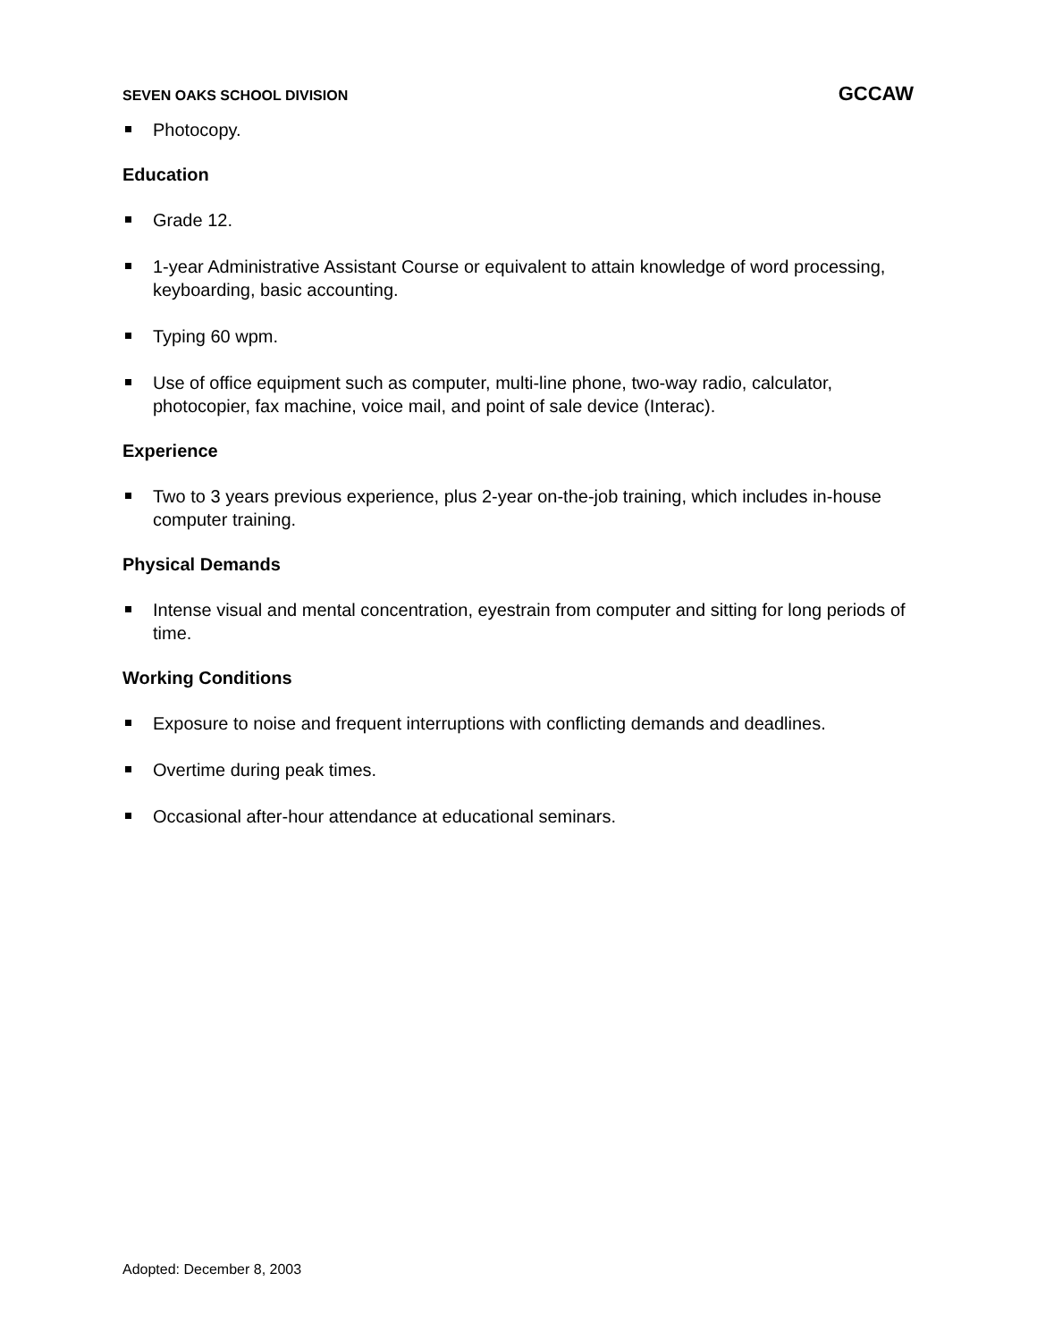SEVEN OAKS SCHOOL DIVISION
GCCAW
Photocopy.
Education
Grade 12.
1-year Administrative Assistant Course or equivalent to attain knowledge of word processing, keyboarding, basic accounting.
Typing 60 wpm.
Use of office equipment such as computer, multi-line phone, two-way radio, calculator, photocopier, fax machine, voice mail, and point of sale device (Interac).
Experience
Two to 3 years previous experience, plus 2-year on-the-job training, which includes in-house computer training.
Physical Demands
Intense visual and mental concentration, eyestrain from computer and sitting for long periods of time.
Working Conditions
Exposure to noise and frequent interruptions with conflicting demands and deadlines.
Overtime during peak times.
Occasional after-hour attendance at educational seminars.
Adopted: December 8, 2003